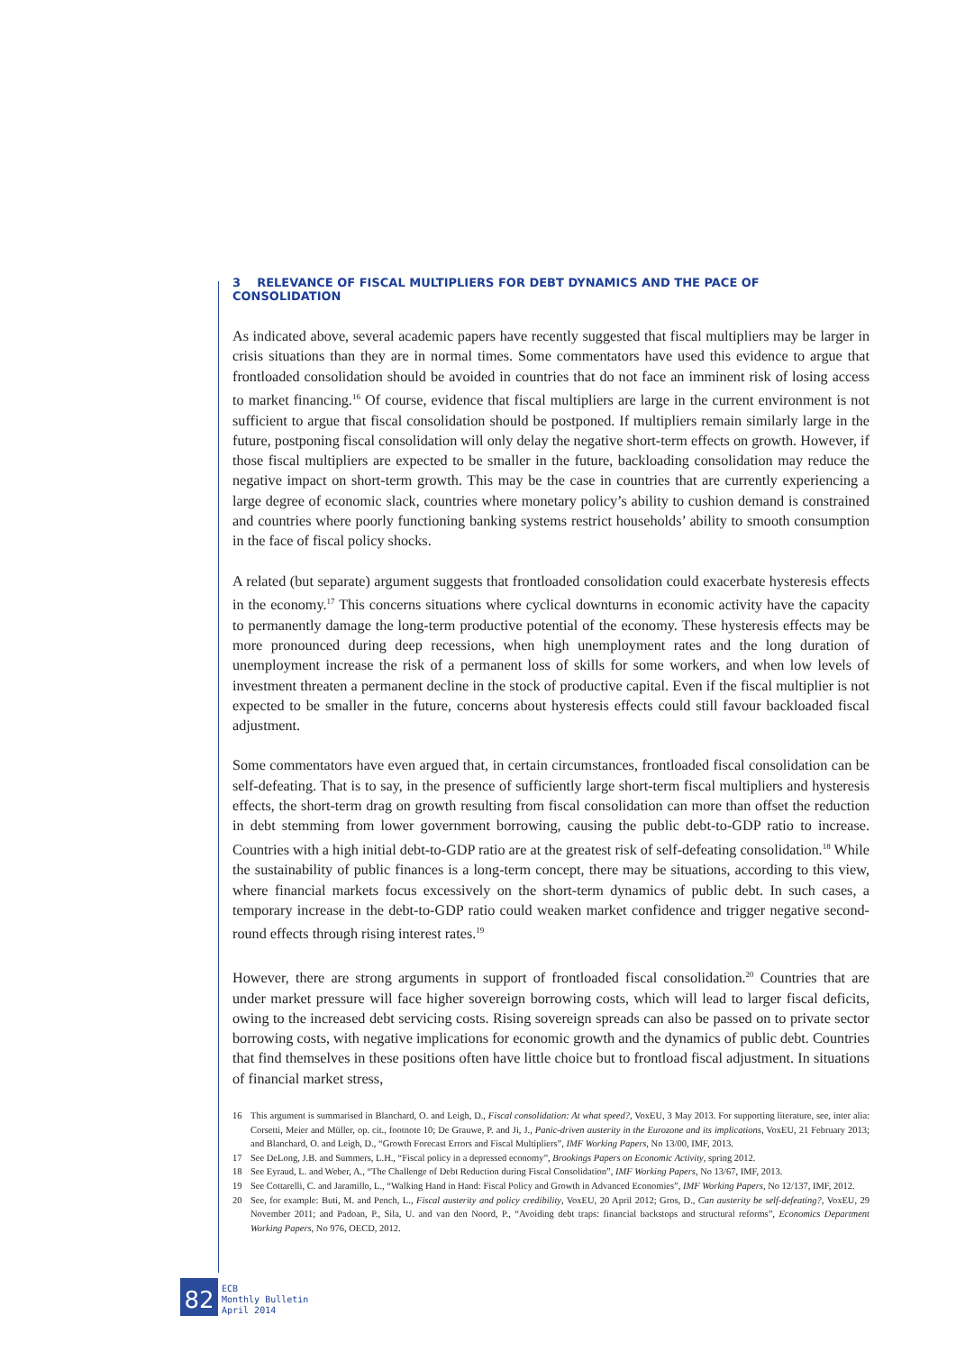3 RELEVANCE OF FISCAL MULTIPLIERS FOR DEBT DYNAMICS AND THE PACE OF CONSOLIDATION
As indicated above, several academic papers have recently suggested that fiscal multipliers may be larger in crisis situations than they are in normal times. Some commentators have used this evidence to argue that frontloaded consolidation should be avoided in countries that do not face an imminent risk of losing access to market financing.<sup>16</sup> Of course, evidence that fiscal multipliers are large in the current environment is not sufficient to argue that fiscal consolidation should be postponed. If multipliers remain similarly large in the future, postponing fiscal consolidation will only delay the negative short-term effects on growth. However, if those fiscal multipliers are expected to be smaller in the future, backloading consolidation may reduce the negative impact on short-term growth. This may be the case in countries that are currently experiencing a large degree of economic slack, countries where monetary policy’s ability to cushion demand is constrained and countries where poorly functioning banking systems restrict households’ ability to smooth consumption in the face of fiscal policy shocks.
A related (but separate) argument suggests that frontloaded consolidation could exacerbate hysteresis effects in the economy.<sup>17</sup> This concerns situations where cyclical downturns in economic activity have the capacity to permanently damage the long-term productive potential of the economy. These hysteresis effects may be more pronounced during deep recessions, when high unemployment rates and the long duration of unemployment increase the risk of a permanent loss of skills for some workers, and when low levels of investment threaten a permanent decline in the stock of productive capital. Even if the fiscal multiplier is not expected to be smaller in the future, concerns about hysteresis effects could still favour backloaded fiscal adjustment.
Some commentators have even argued that, in certain circumstances, frontloaded fiscal consolidation can be self-defeating. That is to say, in the presence of sufficiently large short-term fiscal multipliers and hysteresis effects, the short-term drag on growth resulting from fiscal consolidation can more than offset the reduction in debt stemming from lower government borrowing, causing the public debt-to-GDP ratio to increase. Countries with a high initial debt-to-GDP ratio are at the greatest risk of self-defeating consolidation.<sup>18</sup> While the sustainability of public finances is a long-term concept, there may be situations, according to this view, where financial markets focus excessively on the short-term dynamics of public debt. In such cases, a temporary increase in the debt-to-GDP ratio could weaken market confidence and trigger negative second-round effects through rising interest rates.<sup>19</sup>
However, there are strong arguments in support of frontloaded fiscal consolidation.<sup>20</sup> Countries that are under market pressure will face higher sovereign borrowing costs, which will lead to larger fiscal deficits, owing to the increased debt servicing costs. Rising sovereign spreads can also be passed on to private sector borrowing costs, with negative implications for economic growth and the dynamics of public debt. Countries that find themselves in these positions often have little choice but to frontload fiscal adjustment. In situations of financial market stress,
16 This argument is summarised in Blanchard, O. and Leigh, D., Fiscal consolidation: At what speed?, VoxEU, 3 May 2013. For supporting literature, see, inter alia: Corsetti, Meier and Müller, op. cit., footnote 10; De Grauwe, P. and Ji, J., Panic-driven austerity in the Eurozone and its implications, VoxEU, 21 February 2013; and Blanchard, O. and Leigh, D., “Growth Forecast Errors and Fiscal Multipliers”, IMF Working Papers, No 13/00, IMF, 2013.
17 See DeLong, J.B. and Summers, L.H., “Fiscal policy in a depressed economy”, Brookings Papers on Economic Activity, spring 2012.
18 See Eyraud, L. and Weber, A., “The Challenge of Debt Reduction during Fiscal Consolidation”, IMF Working Papers, No 13/67, IMF, 2013.
19 See Cottarelli, C. and Jaramillo, L., “Walking Hand in Hand: Fiscal Policy and Growth in Advanced Economies”, IMF Working Papers, No 12/137, IMF, 2012.
20 See, for example: Buti, M. and Pench, L., Fiscal austerity and policy credibility, VoxEU, 20 April 2012; Gros, D., Can austerity be self-defeating?, VoxEU, 29 November 2011; and Padoan, P., Sila, U. and van den Noord, P., “Avoiding debt traps: financial backstops and structural reforms”, Economics Department Working Papers, No 976, OECD, 2012.
82
ECB
Monthly Bulletin
April 2014